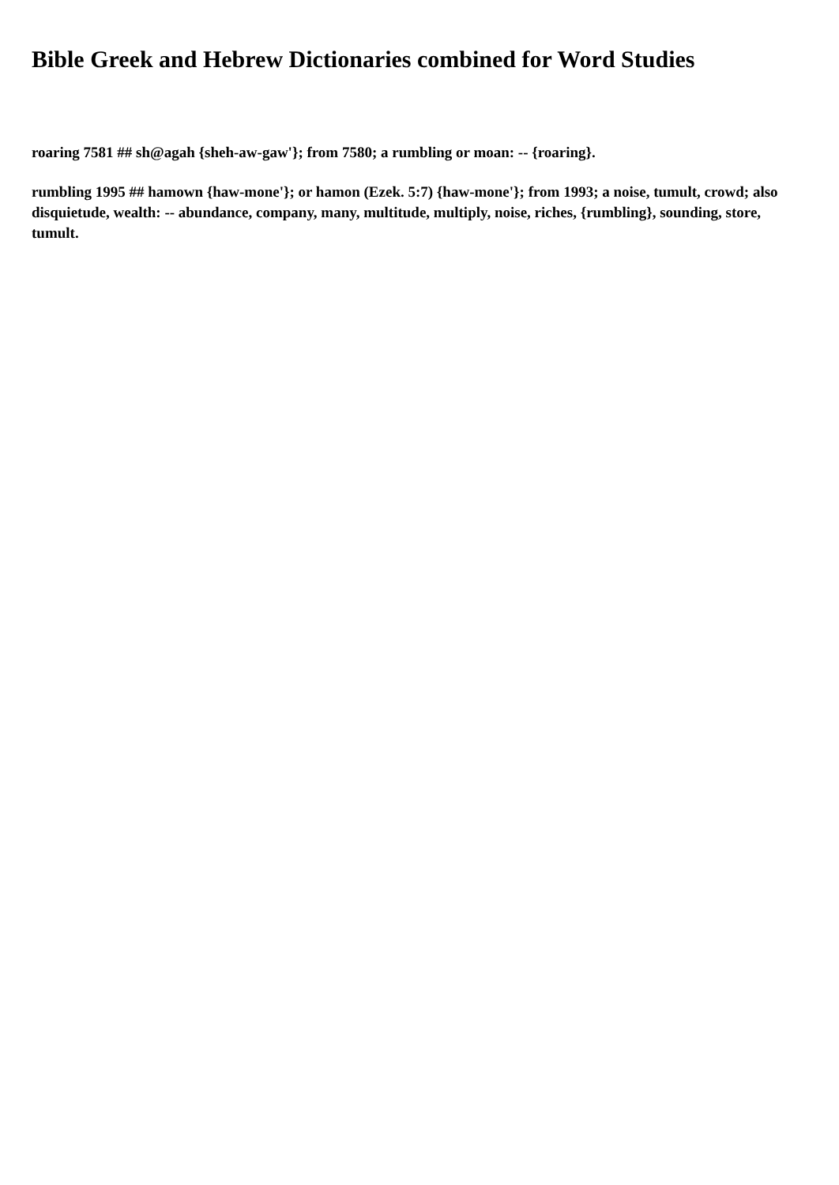Bible Greek and Hebrew Dictionaries combined for Word Studies
roaring 7581 ## sh@agah {sheh-aw-gaw'}; from 7580; a rumbling or moan: -- {roaring}.
rumbling 1995 ## hamown {haw-mone'}; or hamon (Ezek. 5:7) {haw-mone'}; from 1993; a noise, tumult, crowd; also disquietude, wealth: -- abundance, company, many, multitude, multiply, noise, riches, {rumbling}, sounding, store, tumult.